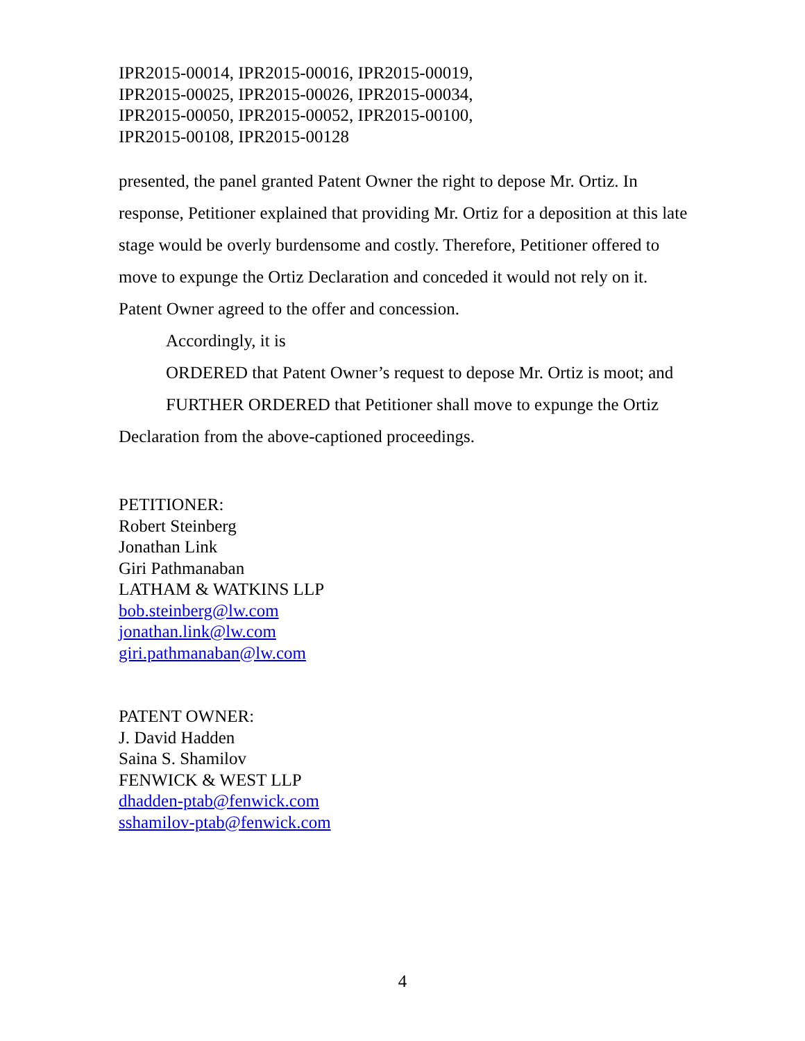IPR2015-00014, IPR2015-00016, IPR2015-00019,
IPR2015-00025, IPR2015-00026, IPR2015-00034,
IPR2015-00050, IPR2015-00052, IPR2015-00100,
IPR2015-00108, IPR2015-00128
presented, the panel granted Patent Owner the right to depose Mr. Ortiz. In response, Petitioner explained that providing Mr. Ortiz for a deposition at this late stage would be overly burdensome and costly. Therefore, Petitioner offered to move to expunge the Ortiz Declaration and conceded it would not rely on it. Patent Owner agreed to the offer and concession.
Accordingly, it is
ORDERED that Patent Owner’s request to depose Mr. Ortiz is moot; and
FURTHER ORDERED that Petitioner shall move to expunge the Ortiz Declaration from the above-captioned proceedings.
PETITIONER:
Robert Steinberg
Jonathan Link
Giri Pathmanaban
LATHAM & WATKINS LLP
bob.steinberg@lw.com
jonathan.link@lw.com
giri.pathmanaban@lw.com
PATENT OWNER:
J. David Hadden
Saina S. Shamilov
FENWICK & WEST LLP
dhadden-ptab@fenwick.com
sshamilov-ptab@fenwick.com
4